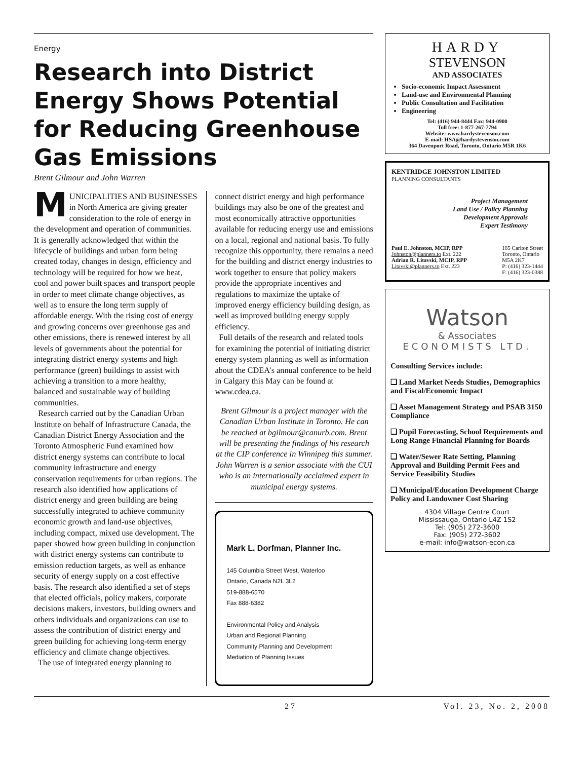Energy
Research into District Energy Shows Potential for Reducing Greenhouse Gas Emissions
Brent Gilmour and John Warren
M
UNICIPALITIES AND BUSINESSES in North America are giving greater consideration to the role of energy in the development and operation of communities. It is generally acknowledged that within the lifecycle of buildings and urban form being created today, changes in design, efficiency and technology will be required for how we heat, cool and power built spaces and transport people in order to meet climate change objectives, as well as to ensure the long term supply of affordable energy. With the rising cost of energy and growing concerns over greenhouse gas and other emissions, there is renewed interest by all levels of governments about the potential for integrating district energy systems and high performance (green) buildings to assist with achieving a transition to a more healthy, balanced and sustainable way of building communities.
Research carried out by the Canadian Urban Institute on behalf of Infrastructure Canada, the Canadian District Energy Association and the Toronto Atmospheric Fund examined how district energy systems can contribute to local community infrastructure and energy conservation requirements for urban regions. The research also identified how applications of district energy and green building are being successfully integrated to achieve community economic growth and land-use objectives, including compact, mixed use development. The paper showed how green building in conjunction with district energy systems can contribute to emission reduction targets, as well as enhance security of energy supply on a cost effective basis. The research also identified a set of steps that elected officials, policy makers, corporate decisions makers, investors, building owners and others individuals and organizations can use to assess the contribution of district energy and green building for achieving long-term energy efficiency and climate change objectives.
The use of integrated energy planning to
connect district energy and high performance buildings may also be one of the greatest and most economically attractive opportunities available for reducing energy use and emissions on a local, regional and national basis. To fully recognize this opportunity, there remains a need for the building and district energy industries to work together to ensure that policy makers provide the appropriate incentives and regulations to maximize the uptake of improved energy efficiency building design, as well as improved building energy supply efficiency.
Full details of the research and related tools for examining the potential of initiating district energy system planning as well as information about the CDEA’s annual conference to be held in Calgary this May can be found at www.cdea.ca.
Brent Gilmour is a project manager with the Canadian Urban Institute in Toronto. He can be reached at bgilmour@canurb.com. Brent will be presenting the findings of his research at the CIP conference in Winnipeg this summer. John Warren is a senior associate with the CUI who is an internationally acclaimed expert in municipal energy systems.
Mark L. Dorfman, Planner Inc.
145 Columbia Street West, Waterloo
Ontario, Canada N2L 3L2
519-888-6570
Fax 888-6382
Environmental Policy and Analysis
Urban and Regional Planning
Community Planning and Development
Mediation of Planning Issues
HARDY
STEVENSON
AND ASSOCIATES
Socio-economic Impact Assessment
Land-use and Environmental Planning
Public Consultation and Facilitation
Engineering
Tel: (416) 944-8444 Fax: 944-0900
Toll free: 1-877-267-7794
Website: www.hardystevenson.com
E-mail: HSA@hardystevenson.com
364 Davenport Road, Toronto, Ontario M5R 1K6
KENTRIDGE JOHNSTON LIMITED
PLANNING CONSULTANTS
Project Management
Land Use / Policy Planning
Development Approvals
Expert Testimony
Paul E. Johnston, MCIP, RPP
Johnston@planners.to Ext. 222
Adrian R. Litavski, MCIP, RPP
Litavski@planners.to Ext. 223
185 Carlton Street
Toronto, Ontario
M5A 2K7
P: (416) 323-1444
F: (416) 323-0388
Watson
& Associates
ECONOMISTS LTD.
Consulting Services include:
❑ Land Market Needs Studies, Demographics and Fiscal/Economic Impact
❑ Asset Management Strategy and PSAB 3150 Compliance
❑ Pupil Forecasting, School Requirements and Long Range Financial Planning for Boards
❑ Water/Sewer Rate Setting, Planning Approval and Building Permit Fees and Service Feasibility Studies
❑ Municipal/Education Development Charge Policy and Landowner Cost Sharing
4304 Village Centre Court
Mississauga, Ontario L4Z 1S2
Tel: (905) 272-3600
Fax: (905) 272-3602
e-mail: info@watson-econ.ca
27 Vol. 23, No. 2, 2008